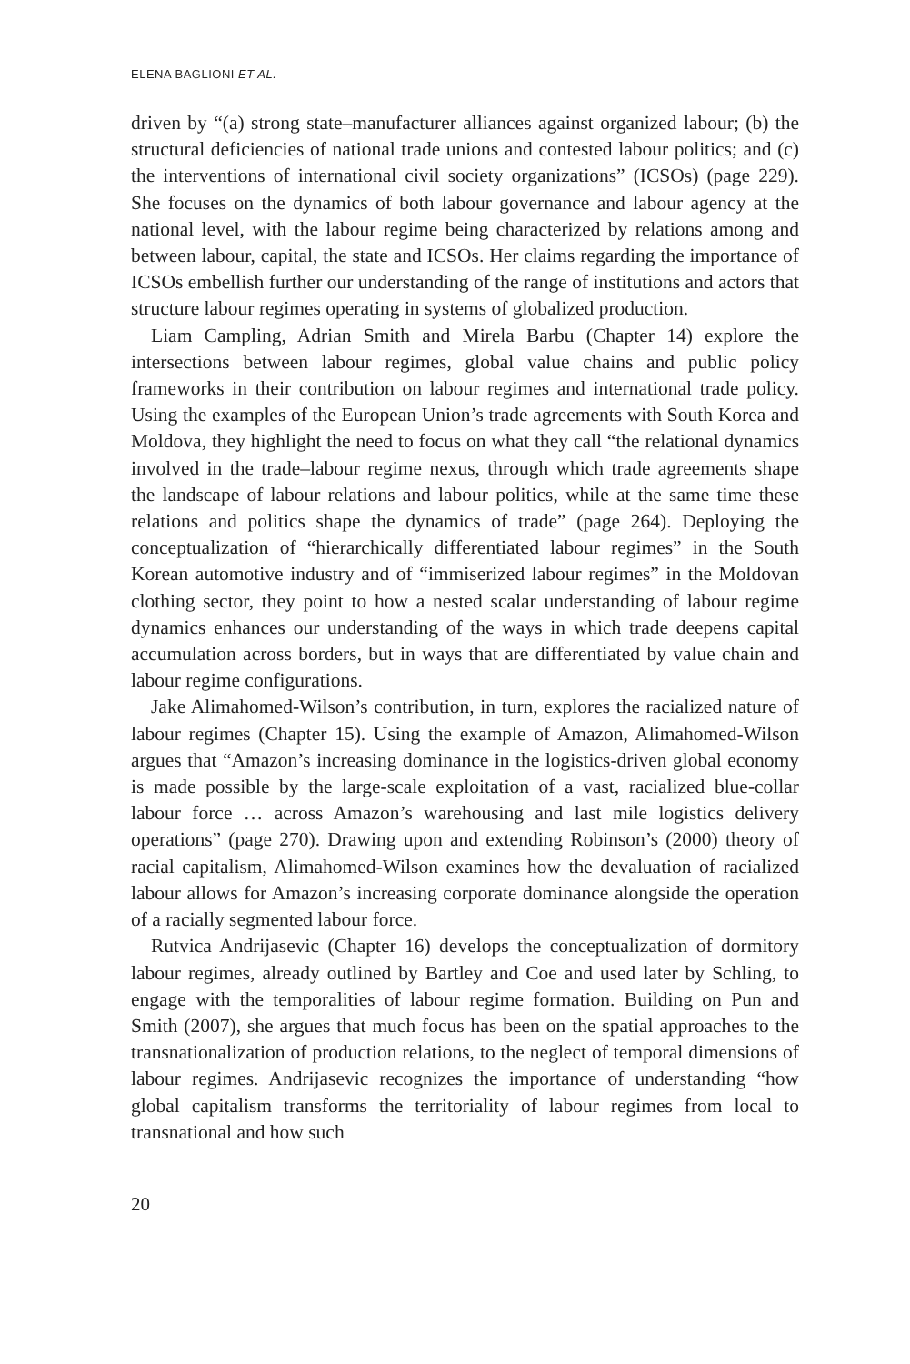ELENA BAGLIONI ET AL.
driven by “(a) strong state–manufacturer alliances against organized labour; (b) the structural deficiencies of national trade unions and contested labour politics; and (c) the interventions of international civil society organizations” (ICSOs) (page 229). She focuses on the dynamics of both labour governance and labour agency at the national level, with the labour regime being characterized by relations among and between labour, capital, the state and ICSOs. Her claims regarding the importance of ICSOs embellish further our understanding of the range of institutions and actors that structure labour regimes operating in systems of globalized production.
Liam Campling, Adrian Smith and Mirela Barbu (Chapter 14) explore the intersections between labour regimes, global value chains and public policy frameworks in their contribution on labour regimes and international trade policy. Using the examples of the European Union’s trade agreements with South Korea and Moldova, they highlight the need to focus on what they call “the relational dynamics involved in the trade–labour regime nexus, through which trade agreements shape the landscape of labour relations and labour politics, while at the same time these relations and politics shape the dynamics of trade” (page 264). Deploying the conceptualization of “hierarchically differentiated labour regimes” in the South Korean automotive industry and of “immiserized labour regimes” in the Moldovan clothing sector, they point to how a nested scalar understanding of labour regime dynamics enhances our understanding of the ways in which trade deepens capital accumulation across borders, but in ways that are differentiated by value chain and labour regime configurations.
Jake Alimahomed-Wilson’s contribution, in turn, explores the racialized nature of labour regimes (Chapter 15). Using the example of Amazon, Alimahomed-Wilson argues that “Amazon’s increasing dominance in the logistics-driven global economy is made possible by the large-scale exploitation of a vast, racialized blue-collar labour force … across Amazon’s warehousing and last mile logistics delivery operations” (page 270). Drawing upon and extending Robinson’s (2000) theory of racial capitalism, Alimahomed-Wilson examines how the devaluation of racialized labour allows for Amazon’s increasing corporate dominance alongside the operation of a racially segmented labour force.
Rutvica Andrijasevic (Chapter 16) develops the conceptualization of dormitory labour regimes, already outlined by Bartley and Coe and used later by Schling, to engage with the temporalities of labour regime formation. Building on Pun and Smith (2007), she argues that much focus has been on the spatial approaches to the transnationalization of production relations, to the neglect of temporal dimensions of labour regimes. Andrijasevic recognizes the importance of understanding “how global capitalism transforms the territoriality of labour regimes from local to transnational and how such
20